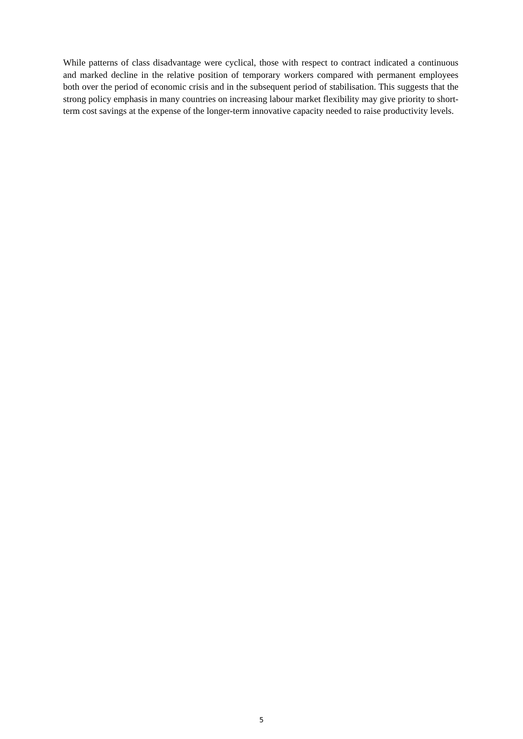While patterns of class disadvantage were cyclical, those with respect to contract indicated a continuous and marked decline in the relative position of temporary workers compared with permanent employees both over the period of economic crisis and in the subsequent period of stabilisation. This suggests that the strong policy emphasis in many countries on increasing labour market flexibility may give priority to short-term cost savings at the expense of the longer-term innovative capacity needed to raise productivity levels.
5